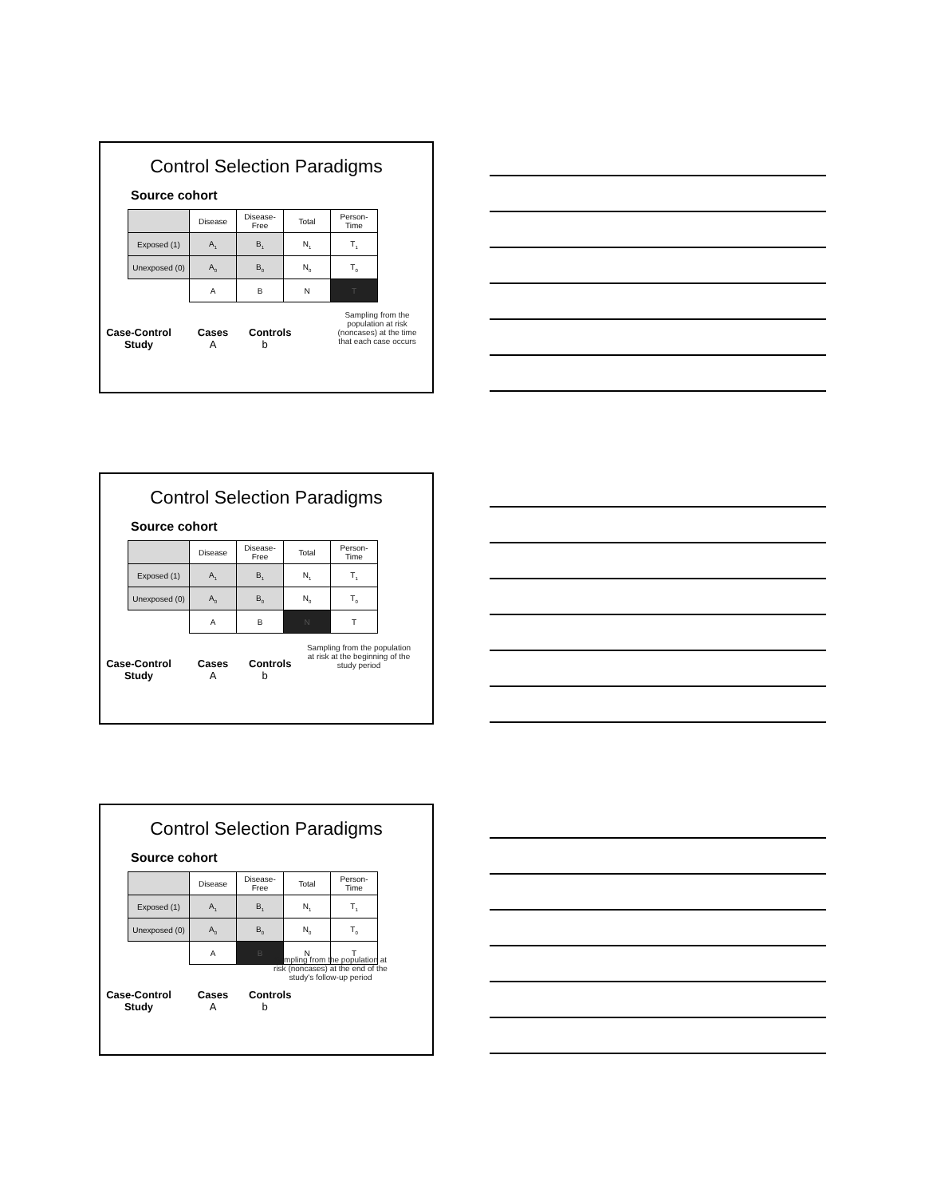Control Selection Paradigms
Source cohort
| | Disease | Disease- Free | Total | Person- Time |
| Exposed (1) | A<sub>1</sub> | B<sub>1</sub> | N<sub>1</sub> | T<sub>1</sub> |
| Unexposed (0) | A<sub>0</sub> | B<sub>0</sub> | N<sub>0</sub> | T<sub>0</sub> |
| | A | B | N | T |
Case-Control
Study
Cases
A
Controls
b
Sampling from the population at risk (noncases) at the time that each case occurs
Control Selection Paradigms
Source cohort
| | Disease | Disease- Free | Total | Person- Time |
| Exposed (1) | A<sub>1</sub> | B<sub>1</sub> | N<sub>1</sub> | T<sub>1</sub> |
| Unexposed (0) | A<sub>0</sub> | B<sub>0</sub> | N<sub>0</sub> | T<sub>0</sub> |
| | A | B | N | T |
Case-Control
Study
Cases
A
Controls
b
Sampling from the population at risk at the beginning of the study period
Control Selection Paradigms
Source cohort
| | Disease | Disease- Free | Total | Person- Time |
| Exposed (1) | A<sub>1</sub> | B<sub>1</sub> | N<sub>1</sub> | T<sub>1</sub> |
| Unexposed (0) | A<sub>0</sub> | B<sub>0</sub> | N<sub>0</sub> | T<sub>0</sub> |
| | A | B | N | T |
Case-Control
Study
Cases
A
Controls
b
Sampling from the population at risk (noncases) at the end of the study's follow-up period